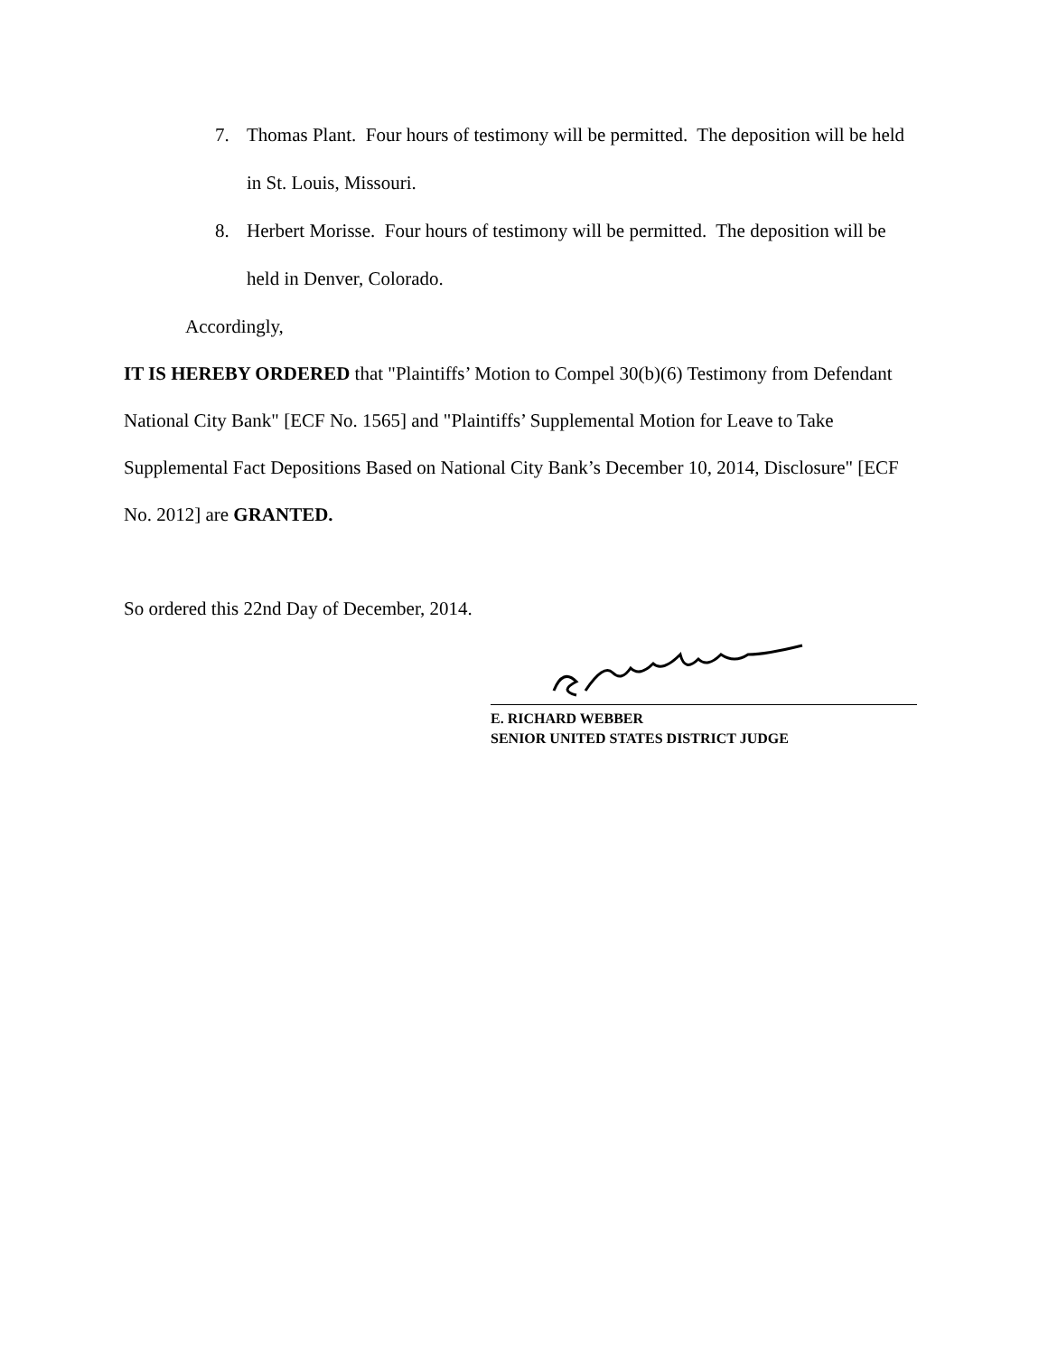7. Thomas Plant. Four hours of testimony will be permitted. The deposition will be held in St. Louis, Missouri.
8. Herbert Morisse. Four hours of testimony will be permitted. The deposition will be held in Denver, Colorado.
Accordingly,
IT IS HEREBY ORDERED that "Plaintiffs’ Motion to Compel 30(b)(6) Testimony from Defendant National City Bank" [ECF No. 1565] and "Plaintiffs’ Supplemental Motion for Leave to Take Supplemental Fact Depositions Based on National City Bank’s December 10, 2014, Disclosure" [ECF No. 2012] are GRANTED.
So ordered this 22nd Day of December, 2014.
E. RICHARD WEBBER
SENIOR UNITED STATES DISTRICT JUDGE